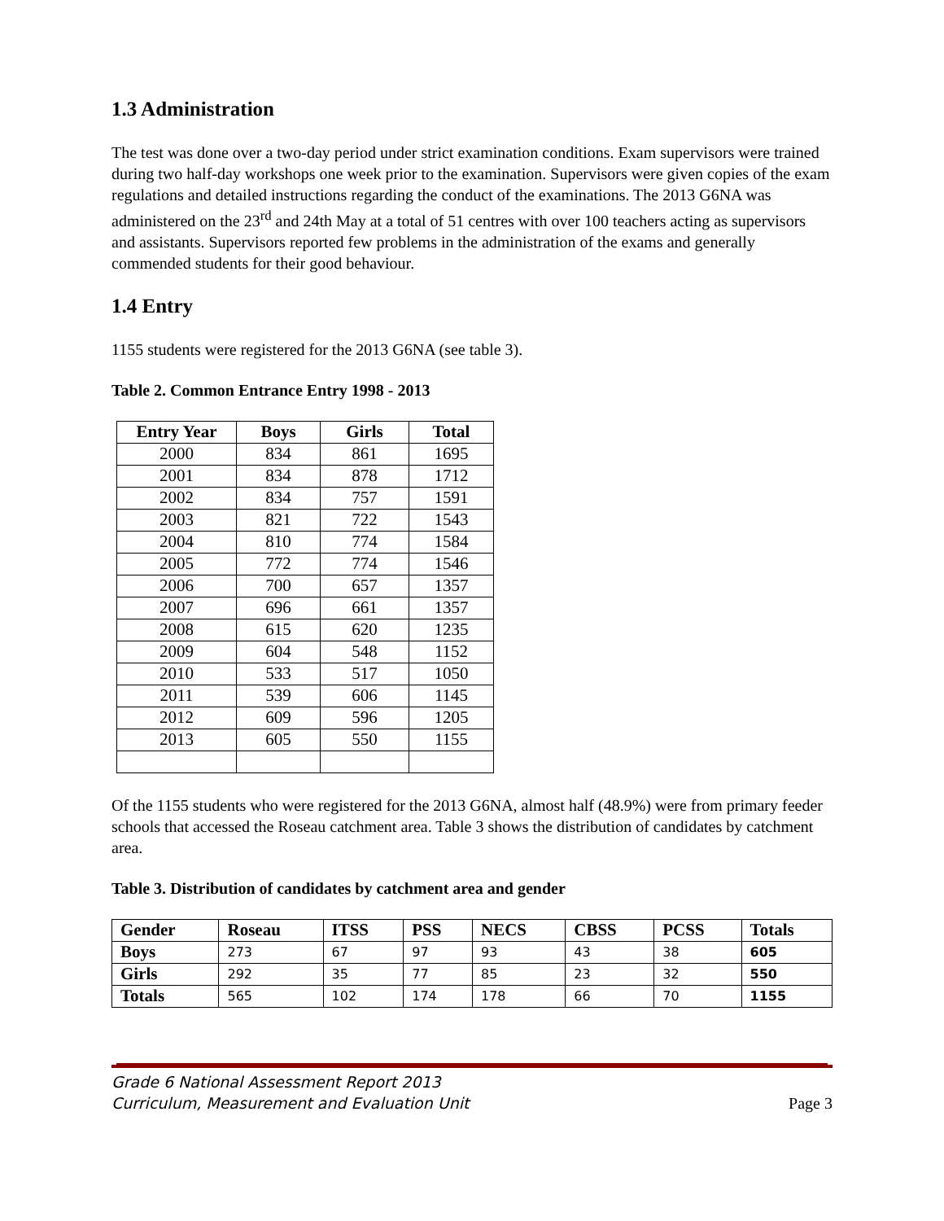1.3 Administration
The test was done over a two-day period under strict examination conditions. Exam supervisors were trained during two half-day workshops one week prior to the examination. Supervisors were given copies of the exam regulations and detailed instructions regarding the conduct of the examinations. The 2013 G6NA was administered on the 23<sup>rd</sup> and 24th May at a total of 51 centres with over 100 teachers acting as supervisors and assistants. Supervisors reported few problems in the administration of the exams and generally commended students for their good behaviour.
1.4 Entry
1155 students were registered for the 2013 G6NA (see table 3).
Table 2. Common Entrance Entry 1998 - 2013
| Entry Year | Boys | Girls | Total |
| --- | --- | --- | --- |
| 2000 | 834 | 861 | 1695 |
| 2001 | 834 | 878 | 1712 |
| 2002 | 834 | 757 | 1591 |
| 2003 | 821 | 722 | 1543 |
| 2004 | 810 | 774 | 1584 |
| 2005 | 772 | 774 | 1546 |
| 2006 | 700 | 657 | 1357 |
| 2007 | 696 | 661 | 1357 |
| 2008 | 615 | 620 | 1235 |
| 2009 | 604 | 548 | 1152 |
| 2010 | 533 | 517 | 1050 |
| 2011 | 539 | 606 | 1145 |
| 2012 | 609 | 596 | 1205 |
| 2013 | 605 | 550 | 1155 |
Of the 1155 students who were registered for the 2013 G6NA, almost half (48.9%) were from primary feeder schools that accessed the Roseau catchment area. Table 3 shows the distribution of candidates by catchment area.
Table 3. Distribution of candidates by catchment area and gender
| Gender | Roseau | ITSS | PSS | NECS | CBSS | PCSS | Totals |
| --- | --- | --- | --- | --- | --- | --- | --- |
| Boys | 273 | 67 | 97 | 93 | 43 | 38 | 605 |
| Girls | 292 | 35 | 77 | 85 | 23 | 32 | 550 |
| Totals | 565 | 102 | 174 | 178 | 66 | 70 | 1155 |
Grade 6 National Assessment Report 2013
Curriculum, Measurement and Evaluation Unit Page 3